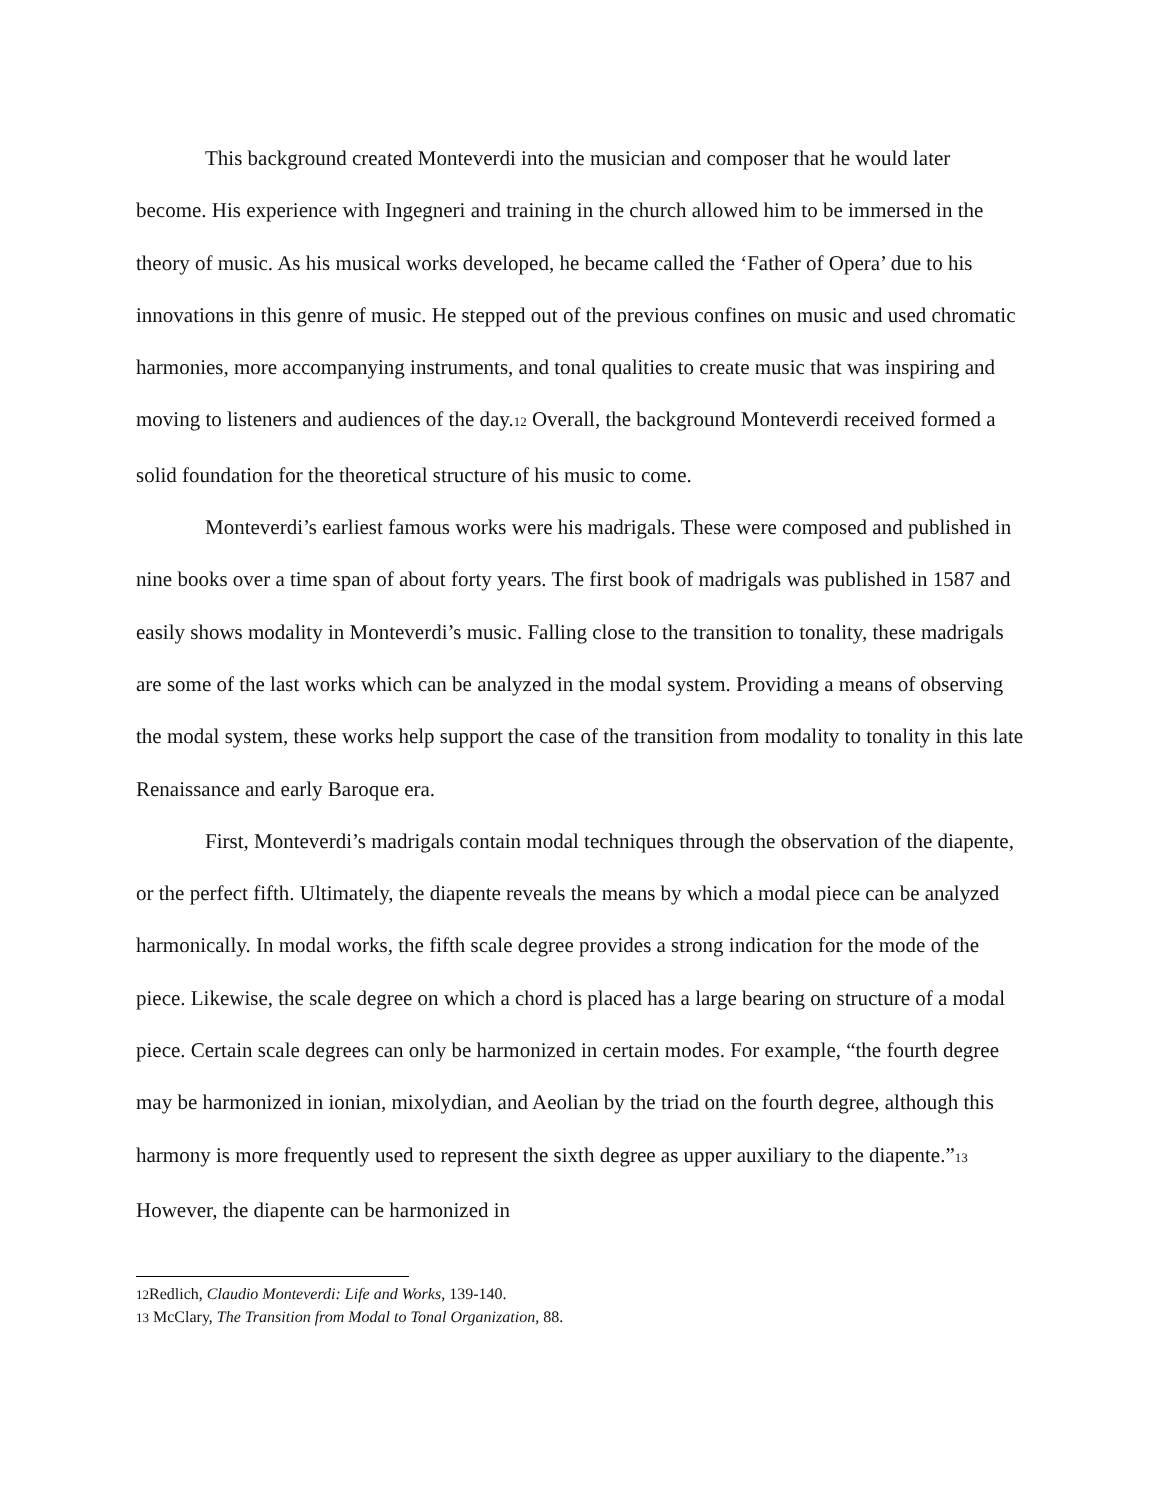This background created Monteverdi into the musician and composer that he would later become. His experience with Ingegneri and training in the church allowed him to be immersed in the theory of music. As his musical works developed, he became called the ‘Father of Opera’ due to his innovations in this genre of music. He stepped out of the previous confines on music and used chromatic harmonies, more accompanying instruments, and tonal qualities to create music that was inspiring and moving to listeners and audiences of the day.<sup>12</sup> Overall, the background Monteverdi received formed a solid foundation for the theoretical structure of his music to come.
Monteverdi’s earliest famous works were his madrigals. These were composed and published in nine books over a time span of about forty years. The first book of madrigals was published in 1587 and easily shows modality in Monteverdi’s music. Falling close to the transition to tonality, these madrigals are some of the last works which can be analyzed in the modal system. Providing a means of observing the modal system, these works help support the case of the transition from modality to tonality in this late Renaissance and early Baroque era.
First, Monteverdi’s madrigals contain modal techniques through the observation of the diapente, or the perfect fifth. Ultimately, the diapente reveals the means by which a modal piece can be analyzed harmonically. In modal works, the fifth scale degree provides a strong indication for the mode of the piece. Likewise, the scale degree on which a chord is placed has a large bearing on structure of a modal piece. Certain scale degrees can only be harmonized in certain modes. For example, “the fourth degree may be harmonized in ionian, mixolydian, and Aeolian by the triad on the fourth degree, although this harmony is more frequently used to represent the sixth degree as upper auxiliary to the diapente.”<sup>13</sup> However, the diapente can be harmonized in
<sup>12</sup> Redlich, Claudio Monteverdi: Life and Works, 139-140.
<sup>13</sup> McClary, The Transition from Modal to Tonal Organization, 88.